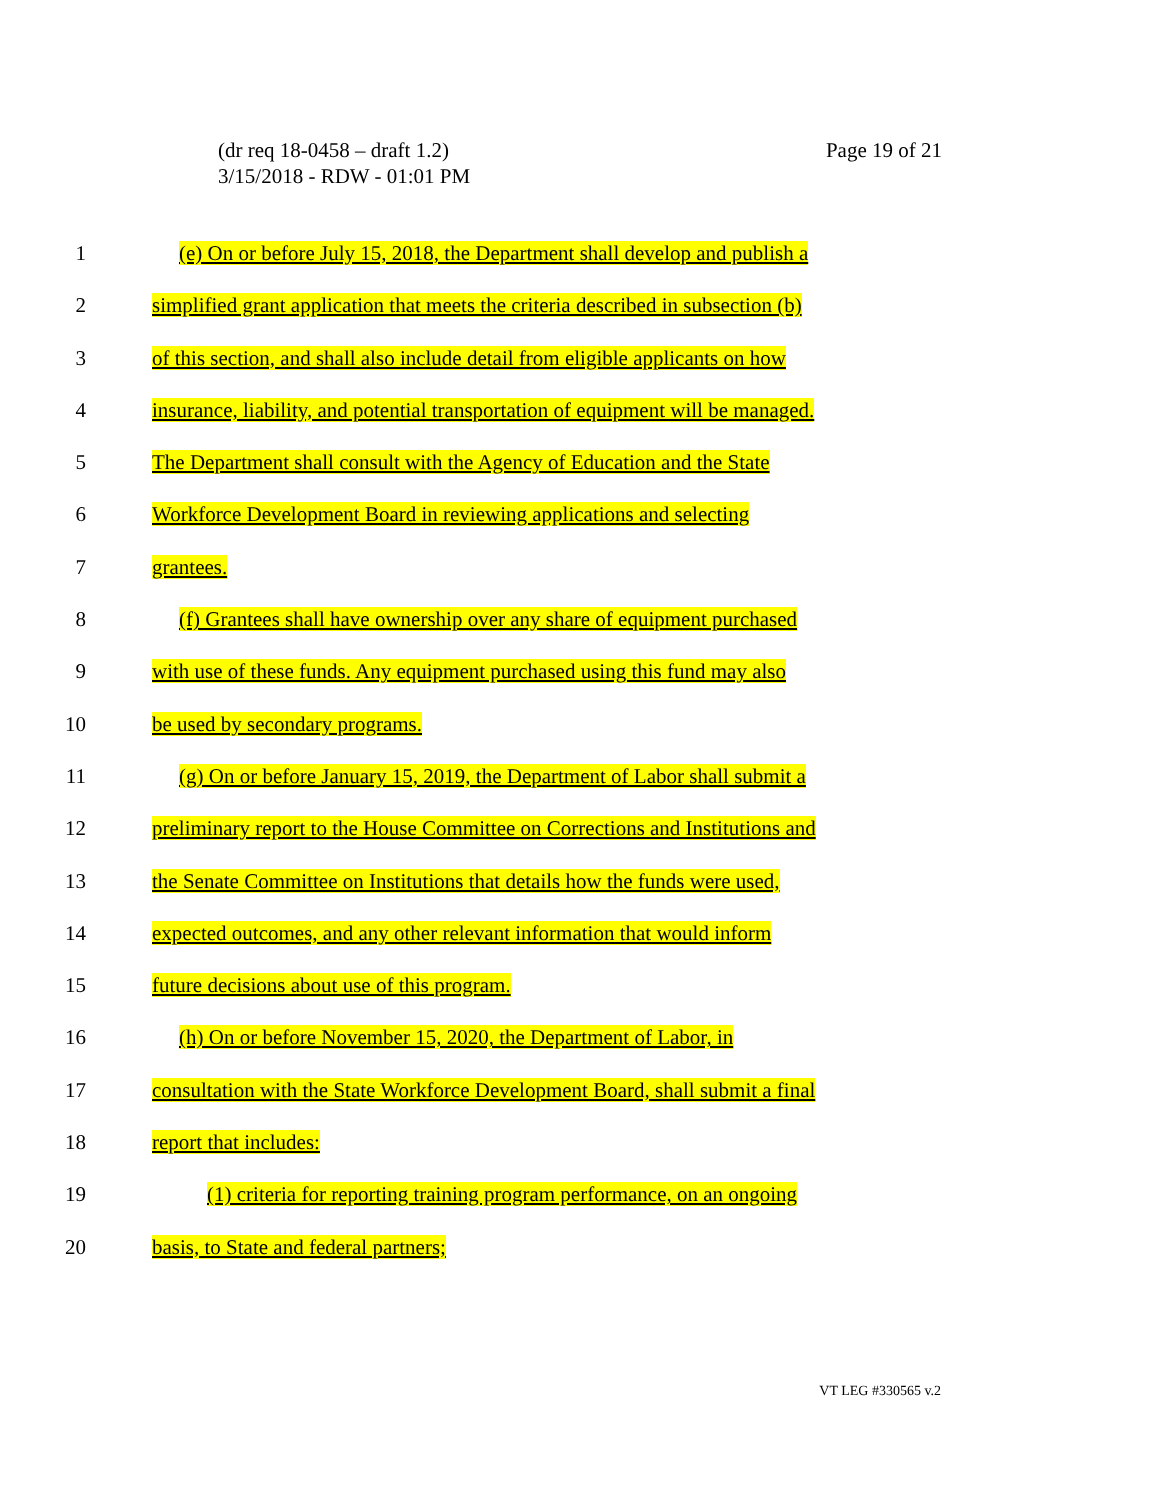(dr req 18-0458 – draft 1.2)
3/15/2018 - RDW - 01:01 PM
Page 19 of 21
1 (e) On or before July 15, 2018, the Department shall develop and publish a
2 simplified grant application that meets the criteria described in subsection (b)
3 of this section, and shall also include detail from eligible applicants on how
4 insurance, liability, and potential transportation of equipment will be managed.
5 The Department shall consult with the Agency of Education and the State
6 Workforce Development Board in reviewing applications and selecting
7 grantees.
8 (f) Grantees shall have ownership over any share of equipment purchased
9 with use of these funds. Any equipment purchased using this fund may also
10 be used by secondary programs.
11 (g) On or before January 15, 2019, the Department of Labor shall submit a
12 preliminary report to the House Committee on Corrections and Institutions and
13 the Senate Committee on Institutions that details how the funds were used,
14 expected outcomes, and any other relevant information that would inform
15 future decisions about use of this program.
16 (h) On or before November 15, 2020, the Department of Labor, in
17 consultation with the State Workforce Development Board, shall submit a final
18 report that includes:
19 (1) criteria for reporting training program performance, on an ongoing
20 basis, to State and federal partners;
VT LEG #330565 v.2